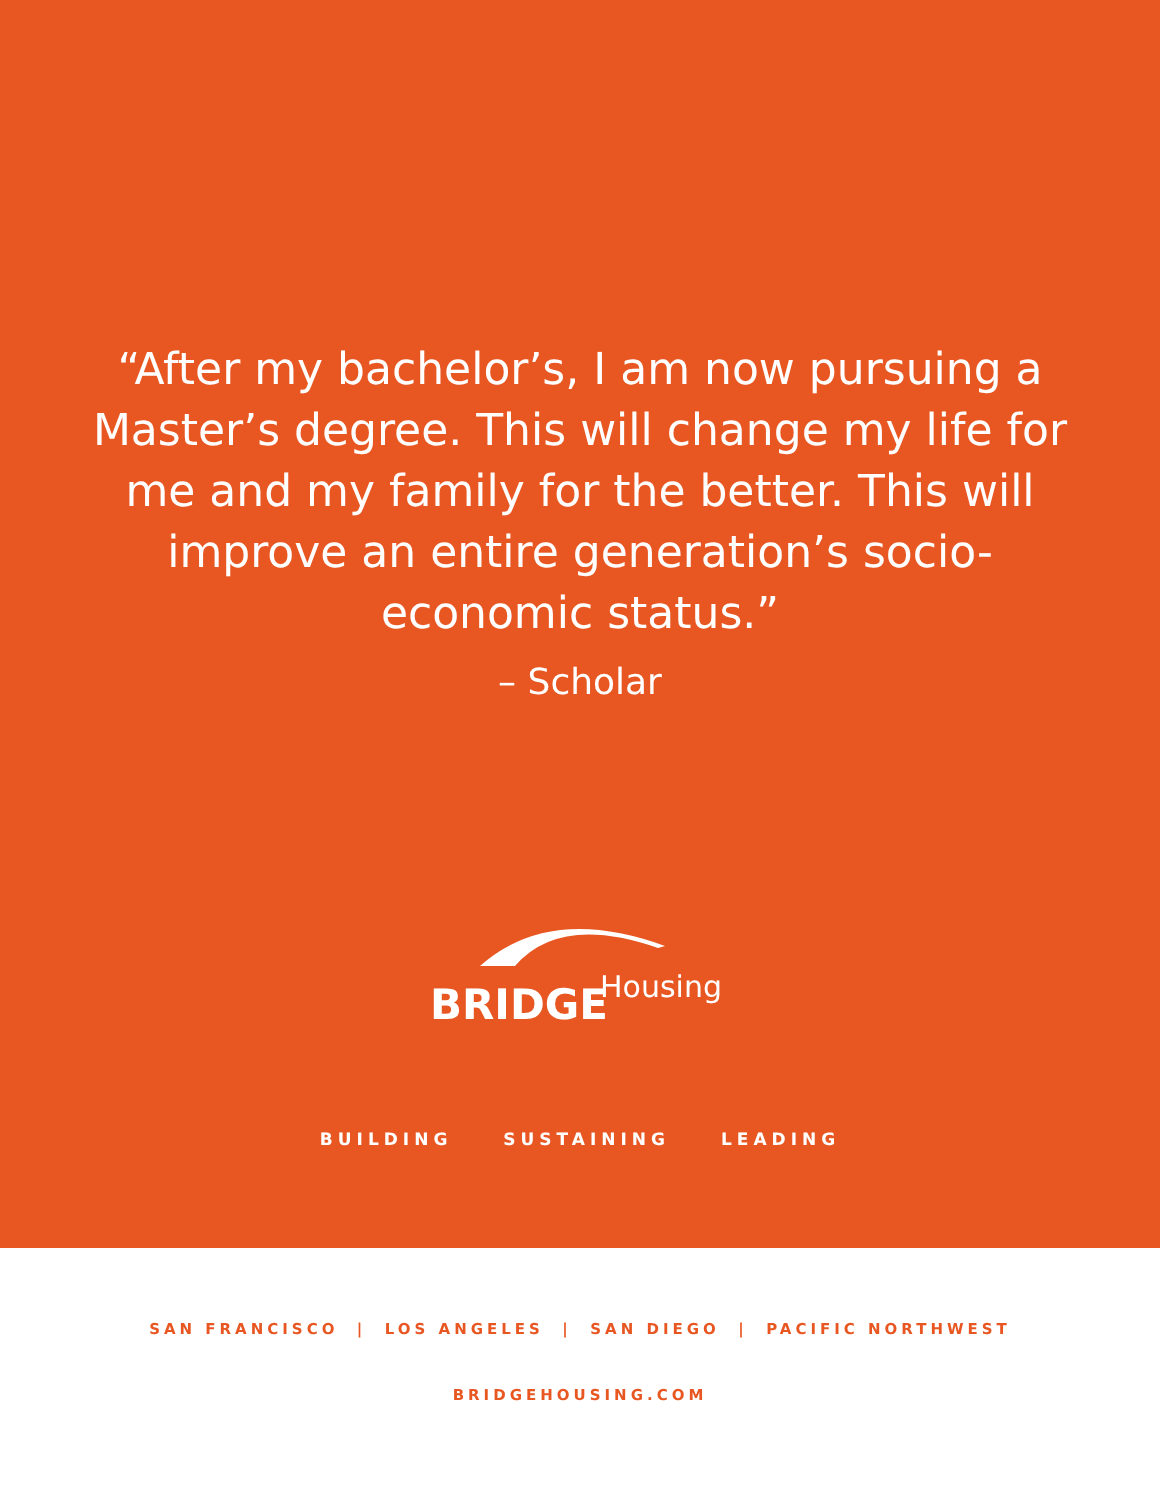“After my bachelor’s, I am now pursuing a Master’s degree. This will change my life for me and my family for the better. This will improve an entire generation’s socio-economic status.”
– Scholar
BRIDGE Housing
BUILDING SUSTAINING LEADING
SAN FRANCISCO | LOS ANGELES | SAN DIEGO | PACIFIC NORTHWEST
BRIDGEHOUSING.COM